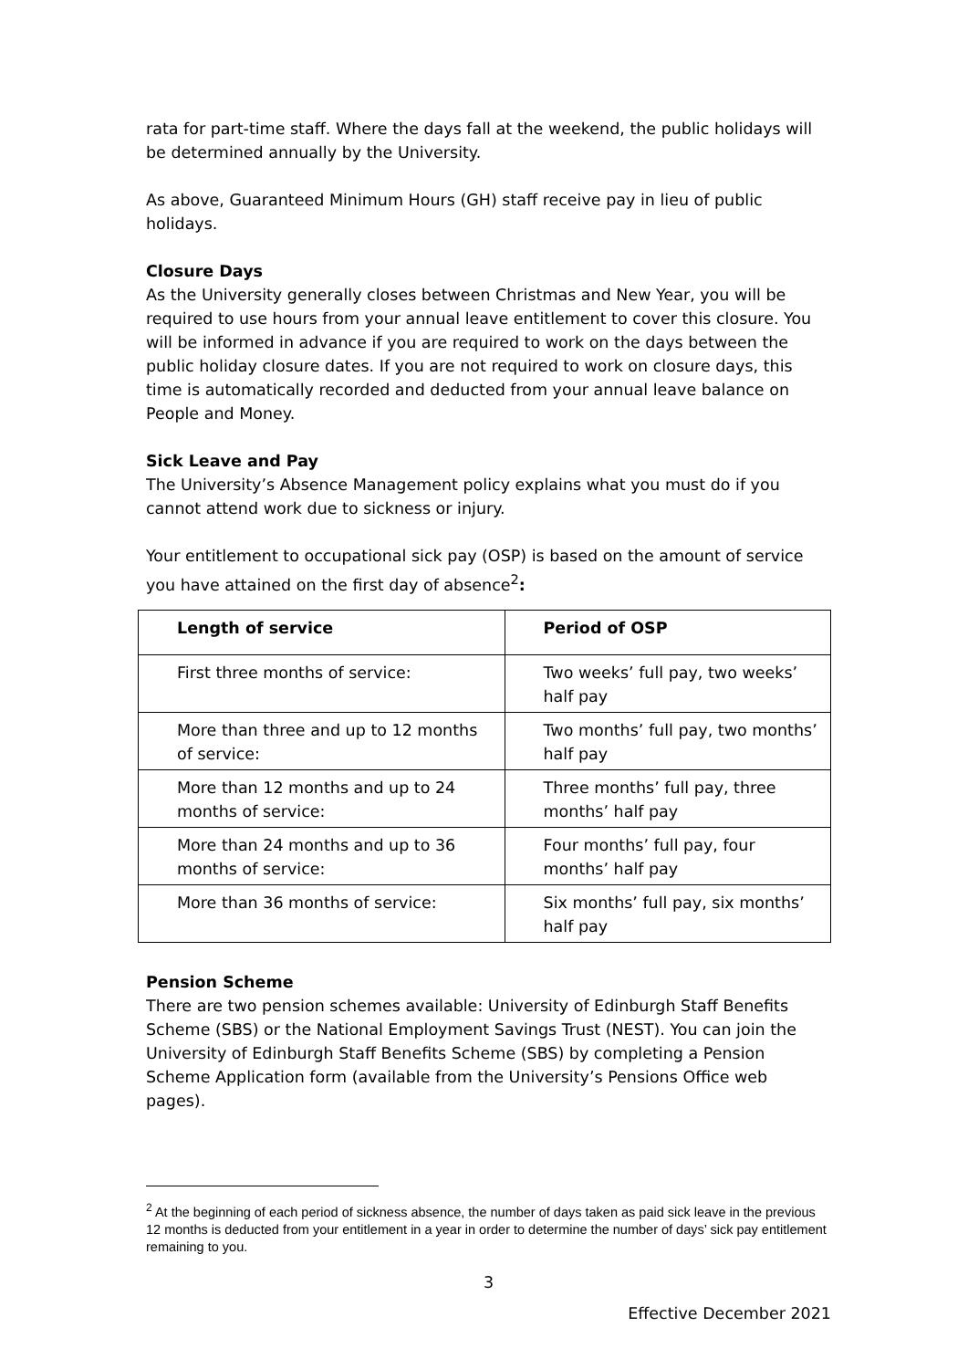rata for part-time staff. Where the days fall at the weekend, the public holidays will be determined annually by the University.
As above, Guaranteed Minimum Hours (GH) staff receive pay in lieu of public holidays.
Closure Days
As the University generally closes between Christmas and New Year, you will be required to use hours from your annual leave entitlement to cover this closure. You will be informed in advance if you are required to work on the days between the public holiday closure dates. If you are not required to work on closure days, this time is automatically recorded and deducted from your annual leave balance on People and Money.
Sick Leave and Pay
The University’s Absence Management policy explains what you must do if you cannot attend work due to sickness or injury.
Your entitlement to occupational sick pay (OSP) is based on the amount of service you have attained on the first day of absence<sup>2</sup>:
| Length of service | Period of OSP |
| --- | --- |
| First three months of service: | Two weeks’ full pay, two weeks’ half pay |
| More than three and up to 12 months of service: | Two months’ full pay, two months’ half pay |
| More than 12 months and up to 24 months of service: | Three months’ full pay, three months’ half pay |
| More than 24 months and up to 36 months of service: | Four months’ full pay, four months’ half pay |
| More than 36 months of service: | Six months’ full pay, six months’ half pay |
Pension Scheme
There are two pension schemes available: University of Edinburgh Staff Benefits Scheme (SBS) or the National Employment Savings Trust (NEST). You can join the University of Edinburgh Staff Benefits Scheme (SBS) by completing a Pension Scheme Application form (available from the University’s Pensions Office web pages).
<sup>2</sup> At the beginning of each period of sickness absence, the number of days taken as paid sick leave in the previous 12 months is deducted from your entitlement in a year in order to determine the number of days’ sick pay entitlement remaining to you.
3
Effective December 2021